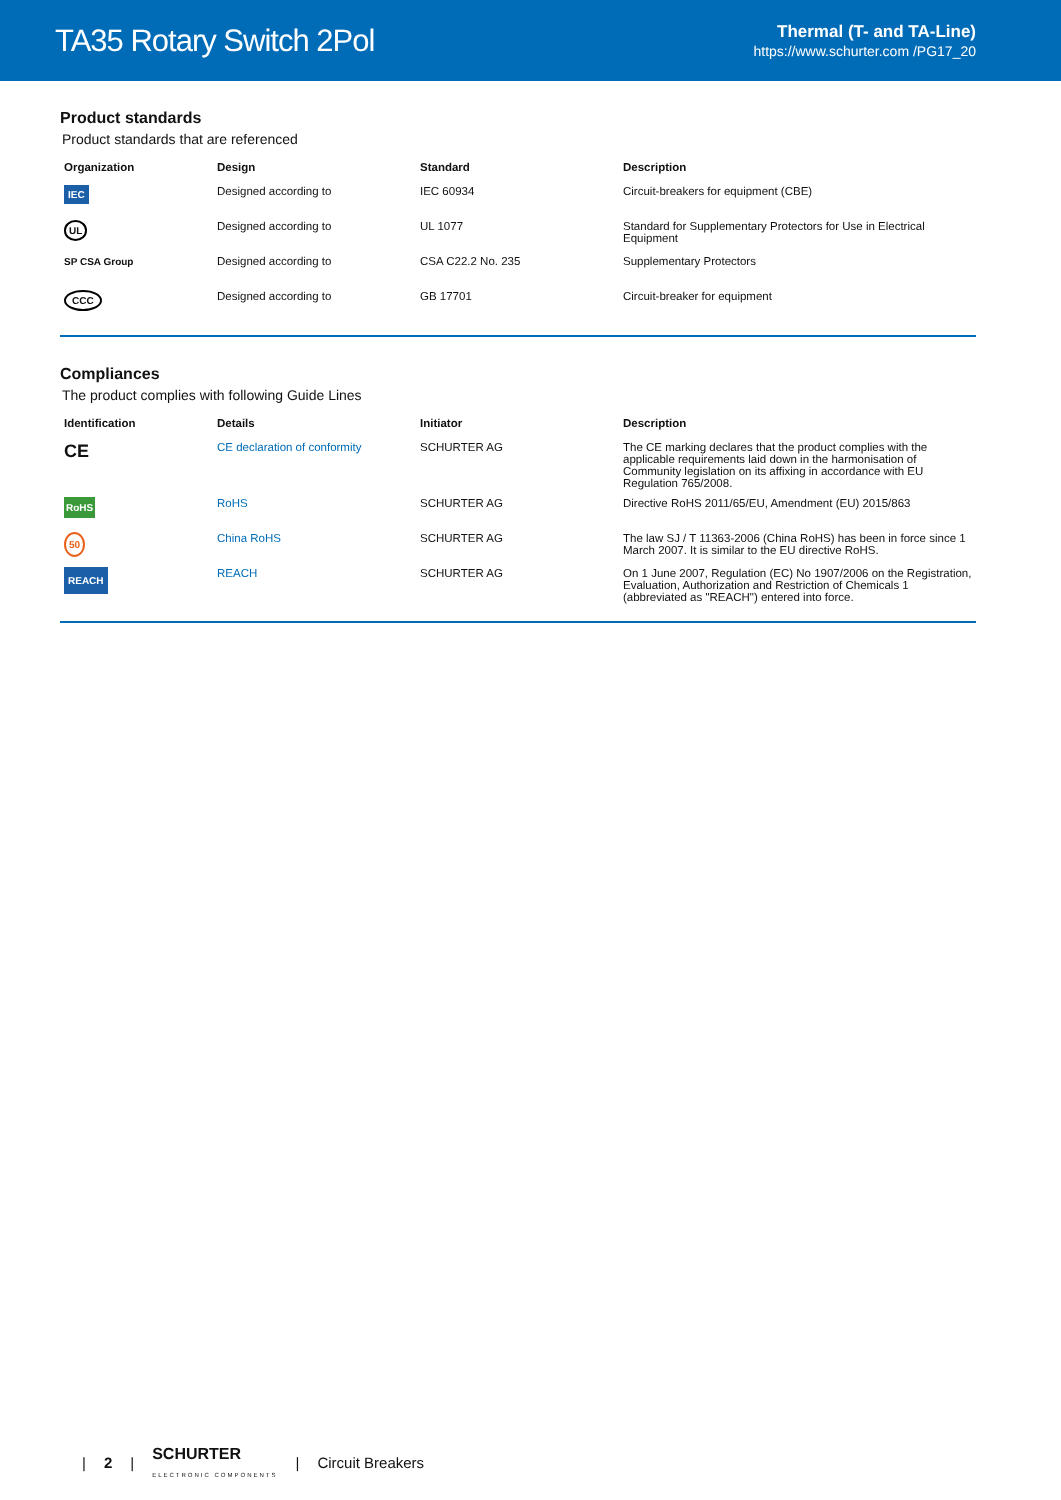TA35 Rotary Switch 2Pol
Thermal (T- and TA-Line)
https://www.schurter.com /PG17_20
Product standards
Product standards that are referenced
| Organization | Design | Standard | Description |
| --- | --- | --- | --- |
| IEC | Designed according to | IEC 60934 | Circuit-breakers for equipment (CBE) |
| UL | Designed according to | UL 1077 | Standard for Supplementary Protectors for Use in Electrical Equipment |
| SP CSA Group | Designed according to | CSA C22.2 No. 235 | Supplementary Protectors |
| CCC | Designed according to | GB 17701 | Circuit-breaker for equipment |
Compliances
The product complies with following Guide Lines
| Identification | Details | Initiator | Description |
| --- | --- | --- | --- |
| CE | CE declaration of conformity | SCHURTER AG | The CE marking declares that the product complies with the applicable requirements laid down in the harmonisation of Community legislation on its affixing in accordance with EU Regulation 765/2008. |
| RoHS | RoHS | SCHURTER AG | Directive RoHS 2011/65/EU, Amendment (EU) 2015/863 |
| 50 | China RoHS | SCHURTER AG | The law SJ / T 11363-2006 (China RoHS) has been in force since 1 March 2007. It is similar to the EU directive RoHS. |
| REACH | REACH | SCHURTER AG | On 1 June 2007, Regulation (EC) No 1907/2006 on the Registration, Evaluation, Authorization and Restriction of Chemicals 1 (abbreviated as "REACH") entered into force. |
| 2 | SCHURTER
ELECTRONIC COMPONENTS | Circuit Breakers